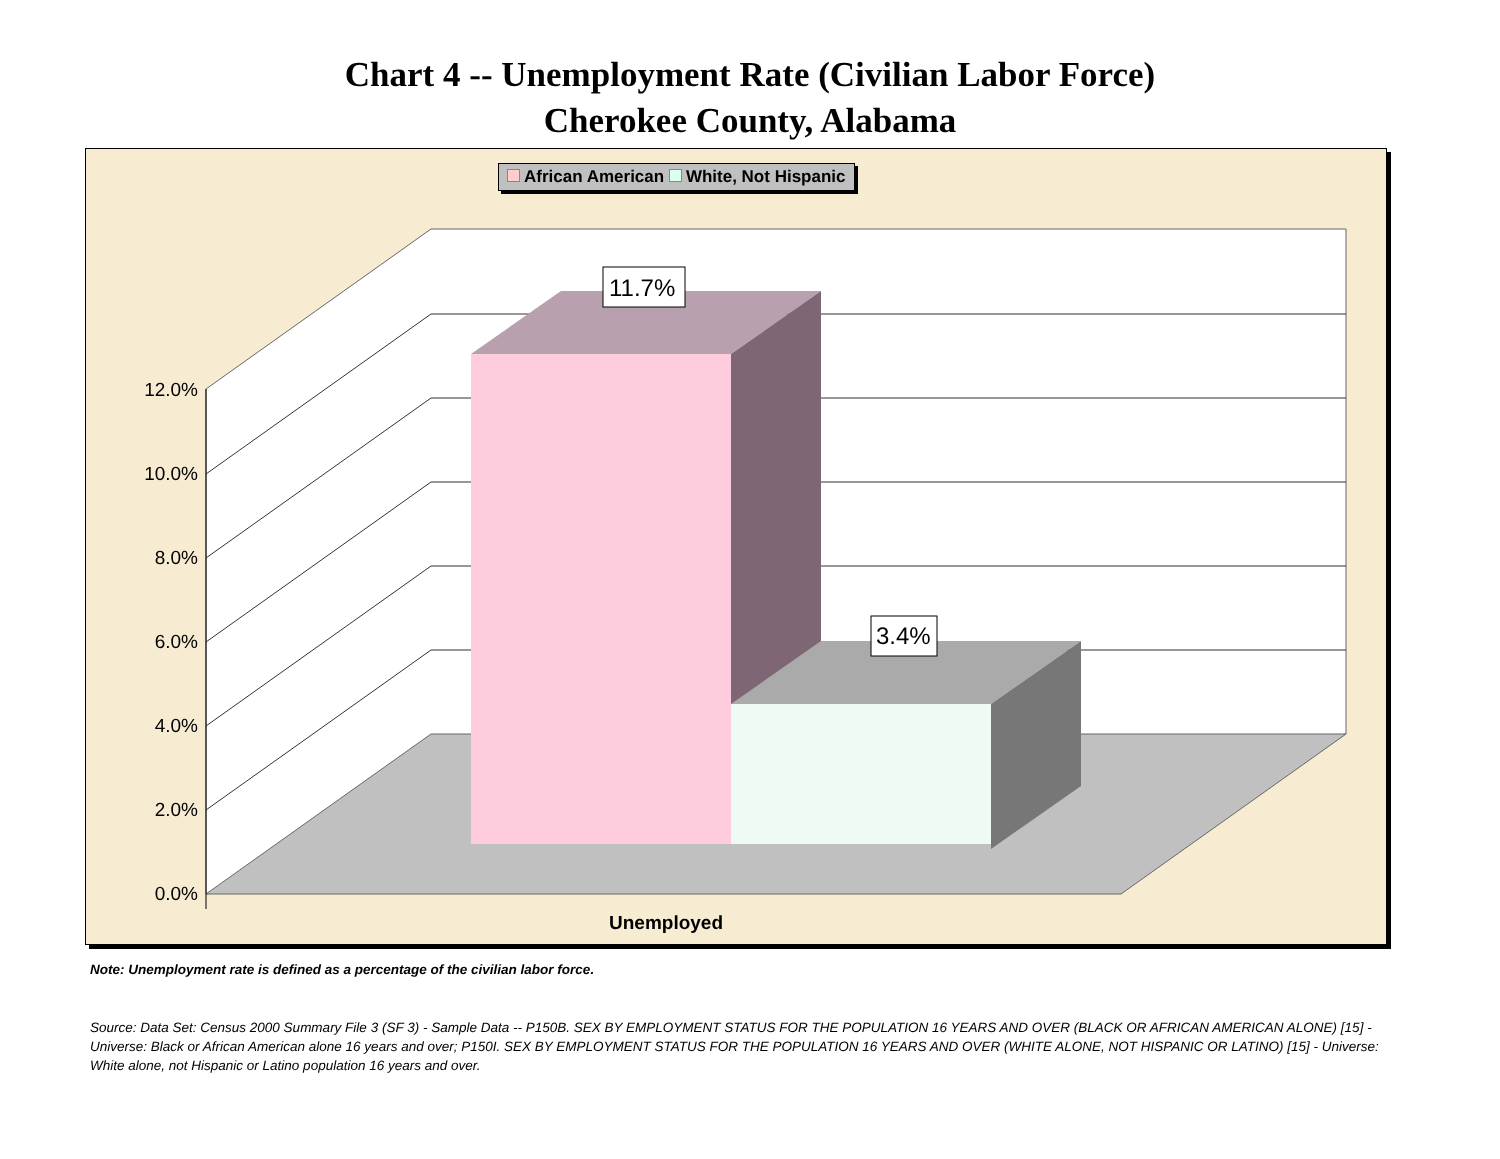Chart 4 -- Unemployment Rate (Civilian Labor Force)
Cherokee County, Alabama
African American White, Not Hispanic
11.7%
3.4%
0.0%
2.0%
4.0%
6.0%
8.0%
10.0%
12.0%
Unemployed
Note: Unemployment rate is defined as a percentage of the civilian labor force.
Source: Data Set: Census 2000 Summary File 3 (SF 3) - Sample Data -- P150B. SEX BY EMPLOYMENT STATUS FOR THE POPULATION 16 YEARS AND OVER (BLACK OR AFRICAN AMERICAN ALONE) [15] - Universe: Black or African American alone 16 years and over; P150I. SEX BY EMPLOYMENT STATUS FOR THE POPULATION 16 YEARS AND OVER (WHITE ALONE, NOT HISPANIC OR LATINO) [15] - Universe: White alone, not Hispanic or Latino population 16 years and over.